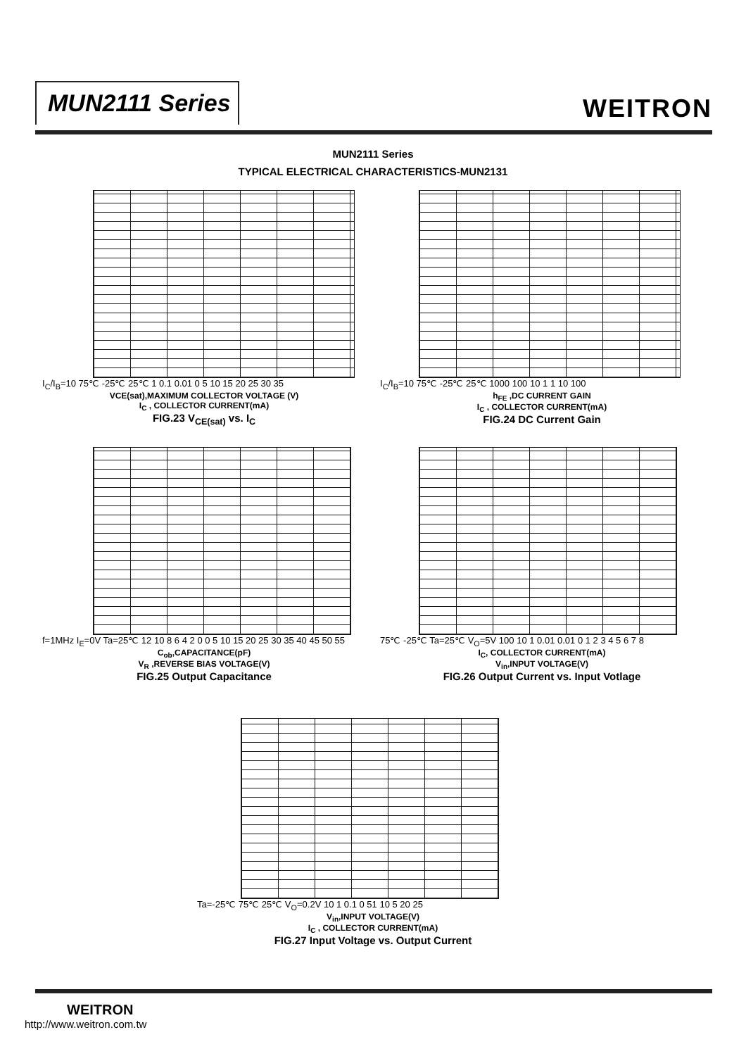MUN2111 Series WEITRON
MUN2111 Series
TYPICAL ELECTRICAL CHARACTERISTICS-MUN2131
I<sub>C</sub>/I<sub>B</sub>=10 75℃ -25℃ 25℃ 1 0.1 0.01 0 5 10 15 20 25 30 35
VCE(sat),MAXIMUM COLLECTOR VOLTAGE (V)
I<sub>C</sub> , COLLECTOR CURRENT(mA)
FIG.23 V<sub>CE(sat)</sub> vs. I<sub>C</sub>
I<sub>C</sub>/I<sub>B</sub>=10 75℃ -25℃ 25℃ 1000 100 10 1 1 10 100
h<sub>FE</sub> ,DC CURRENT GAIN
I<sub>C</sub> , COLLECTOR CURRENT(mA)
FIG.24 DC Current Gain
f=1MHz I<sub>E</sub>=0V Ta=25℃ 12 10 8 6 4 2 0 0 5 10 15 20 25 30 35 40 45 50 55
C<sub>ob</sub>,CAPACITANCE(pF)
V<sub>R</sub> ,REVERSE BIAS VOLTAGE(V)
FIG.25 Output Capacitance
75℃ -25℃ Ta=25℃ V<sub>O</sub>=5V 100 10 1 0.01 0.01 0 1 2 3 4 5 6 7 8
I<sub>C</sub>, COLLECTOR CURRENT(mA)
V<sub>in</sub>,INPUT VOLTAGE(V)
FIG.26 Output Current vs. Input Votlage
Ta=-25℃ 75℃ 25℃ V<sub>O</sub>=0.2V 10 1 0.1 0 51 10 5 20 25
V<sub>in</sub>,INPUT VOLTAGE(V)
I<sub>C</sub> , COLLECTOR CURRENT(mA)
FIG.27 Input Voltage vs. Output Current
WEITRON
http://www.weitron.com.tw